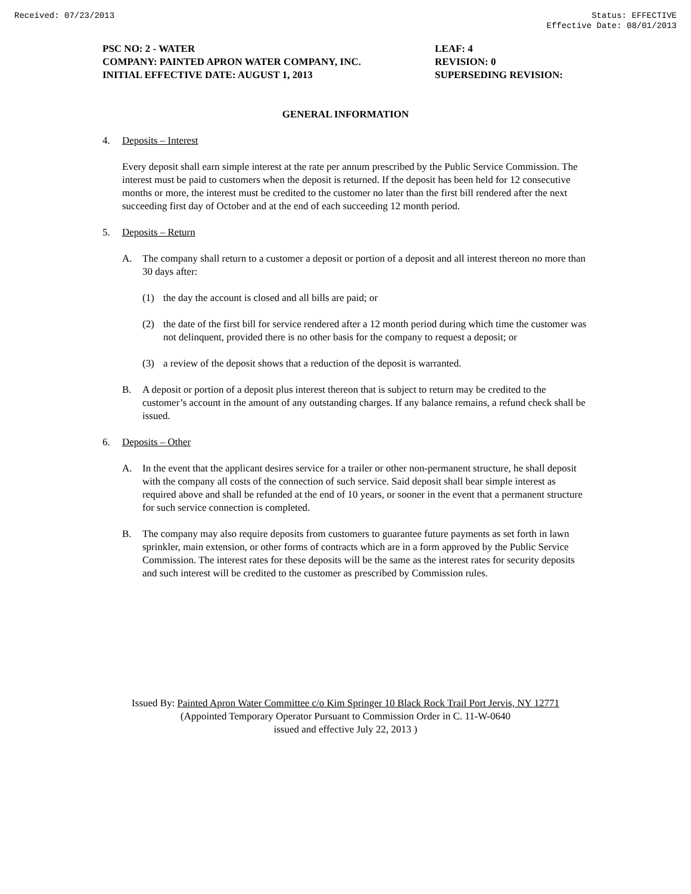Received: 07/23/2013 Status: EFFECTIVE
Effective Date: 08/01/2013
PSC NO: 2 - WATER
COMPANY: PAINTED APRON WATER COMPANY, INC.
INITIAL EFFECTIVE DATE: AUGUST 1, 2013
LEAF: 4
REVISION: 0
SUPERSEDING REVISION:
GENERAL INFORMATION
4. Deposits – Interest
Every deposit shall earn simple interest at the rate per annum prescribed by the Public Service Commission. The interest must be paid to customers when the deposit is returned. If the deposit has been held for 12 consecutive months or more, the interest must be credited to the customer no later than the first bill rendered after the next succeeding first day of October and at the end of each succeeding 12 month period.
5. Deposits – Return
A. The company shall return to a customer a deposit or portion of a deposit and all interest thereon no more than 30 days after:
(1) the day the account is closed and all bills are paid; or
(2) the date of the first bill for service rendered after a 12 month period during which time the customer was not delinquent, provided there is no other basis for the company to request a deposit; or
(3) a review of the deposit shows that a reduction of the deposit is warranted.
B. A deposit or portion of a deposit plus interest thereon that is subject to return may be credited to the customer’s account in the amount of any outstanding charges. If any balance remains, a refund check shall be issued.
6. Deposits – Other
A. In the event that the applicant desires service for a trailer or other non-permanent structure, he shall deposit with the company all costs of the connection of such service. Said deposit shall bear simple interest as required above and shall be refunded at the end of 10 years, or sooner in the event that a permanent structure for such service connection is completed.
B. The company may also require deposits from customers to guarantee future payments as set forth in lawn sprinkler, main extension, or other forms of contracts which are in a form approved by the Public Service Commission. The interest rates for these deposits will be the same as the interest rates for security deposits and such interest will be credited to the customer as prescribed by Commission rules.
Issued By: Painted Apron Water Committee c/o Kim Springer 10 Black Rock Trail Port Jervis, NY 12771
(Appointed Temporary Operator Pursuant to Commission Order in C. 11-W-0640
issued and effective July 22, 2013 )